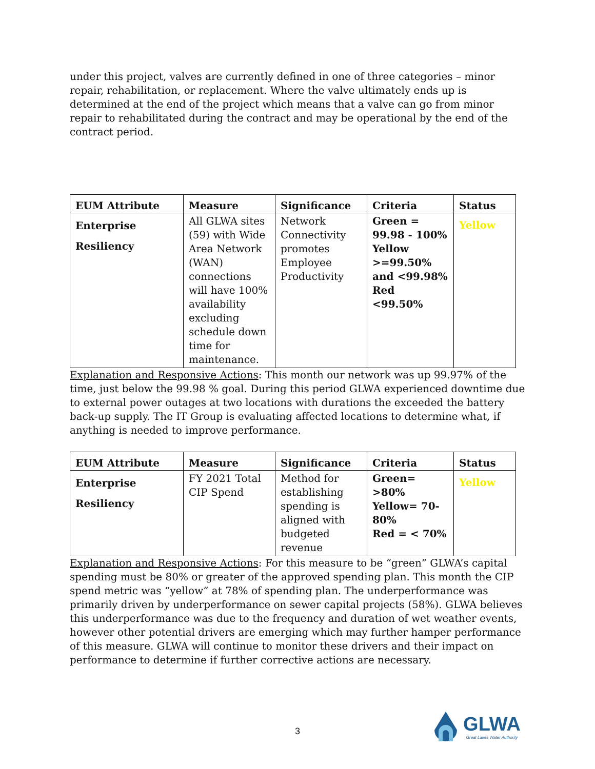under this project, valves are currently defined in one of three categories – minor repair, rehabilitation, or replacement. Where the valve ultimately ends up is determined at the end of the project which means that a valve can go from minor repair to rehabilitated during the contract and may be operational by the end of the contract period.
| EUM Attribute | Measure | Significance | Criteria | Status |
| --- | --- | --- | --- | --- |
| Enterprise Resiliency | All GLWA sites (59) with Wide Area Network (WAN) connections will have 100% availability excluding schedule down time for maintenance. | Network Connectivity promotes Employee Productivity | Green = 99.98 - 100% Yellow >=99.50% and <99.98% Red <99.50% | Yellow |
Explanation and Responsive Actions: This month our network was up 99.97% of the time, just below the 99.98 % goal. During this period GLWA experienced downtime due to external power outages at two locations with durations the exceeded the battery back-up supply. The IT Group is evaluating affected locations to determine what, if anything is needed to improve performance.
| EUM Attribute | Measure | Significance | Criteria | Status |
| --- | --- | --- | --- | --- |
| Enterprise Resiliency | FY 2021 Total CIP Spend | Method for establishing spending is aligned with budgeted revenue | Green= >80% Yellow= 70-80% Red = < 70% | Yellow |
Explanation and Responsive Actions: For this measure to be “green” GLWA’s capital spending must be 80% or greater of the approved spending plan. This month the CIP spend metric was “yellow” at 78% of spending plan. The underperformance was primarily driven by underperformance on sewer capital projects (58%). GLWA believes this underperformance was due to the frequency and duration of wet weather events, however other potential drivers are emerging which may further hamper performance of this measure. GLWA will continue to monitor these drivers and their impact on performance to determine if further corrective actions are necessary.
3
GLWA
Great Lakes Water Authority